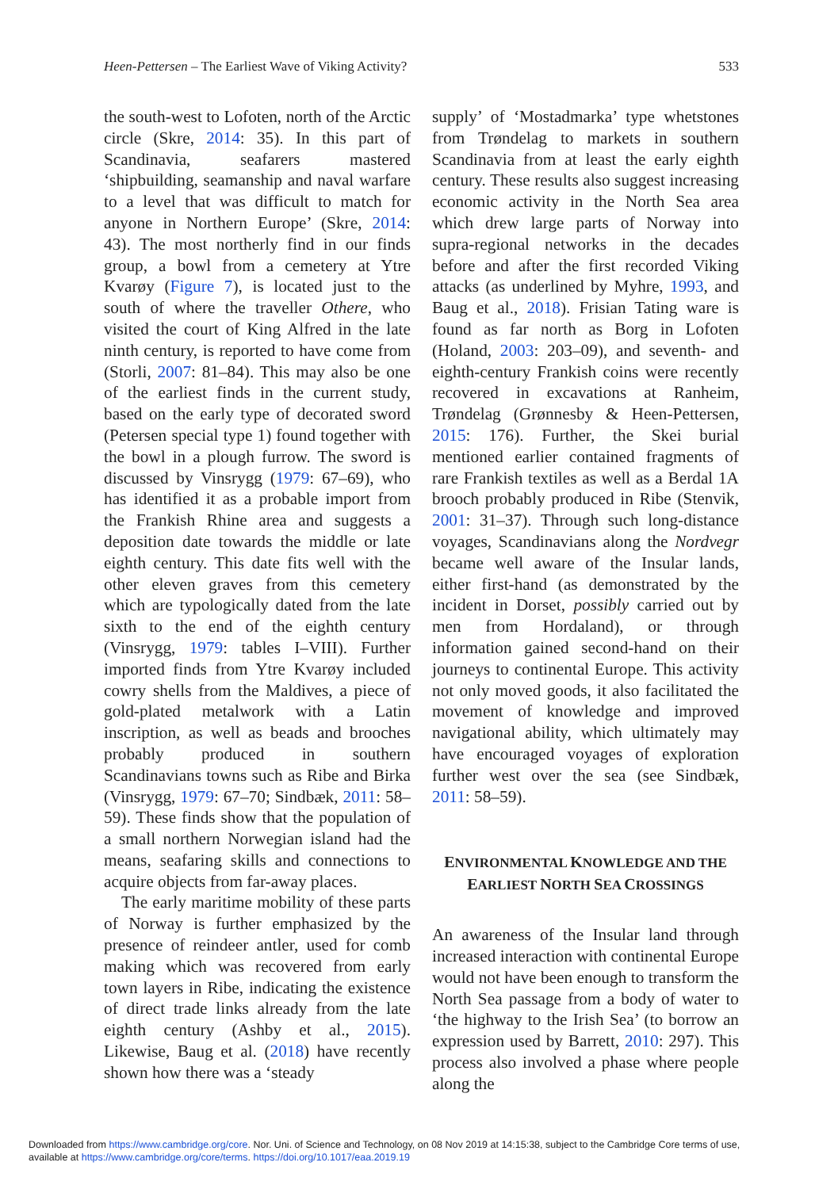Heen-Pettersen – The Earliest Wave of Viking Activity? 533
the south-west to Lofoten, north of the Arctic circle (Skre, 2014: 35). In this part of Scandinavia, seafarers mastered ‘shipbuilding, seamanship and naval warfare to a level that was difficult to match for anyone in Northern Europe’ (Skre, 2014: 43). The most northerly find in our finds group, a bowl from a cemetery at Ytre Kvarøy (Figure 7), is located just to the south of where the traveller Othere, who visited the court of King Alfred in the late ninth century, is reported to have come from (Storli, 2007: 81–84). This may also be one of the earliest finds in the current study, based on the early type of decorated sword (Petersen special type 1) found together with the bowl in a plough furrow. The sword is discussed by Vinsrygg (1979: 67–69), who has identified it as a probable import from the Frankish Rhine area and suggests a deposition date towards the middle or late eighth century. This date fits well with the other eleven graves from this cemetery which are typologically dated from the late sixth to the end of the eighth century (Vinsrygg, 1979: tables I–VIII). Further imported finds from Ytre Kvarøy included cowry shells from the Maldives, a piece of gold-plated metalwork with a Latin inscription, as well as beads and brooches probably produced in southern Scandinavians towns such as Ribe and Birka (Vinsrygg, 1979: 67–70; Sindbæk, 2011: 58–59). These finds show that the population of a small northern Norwegian island had the means, seafaring skills and connections to acquire objects from far-away places.
The early maritime mobility of these parts of Norway is further emphasized by the presence of reindeer antler, used for comb making which was recovered from early town layers in Ribe, indicating the existence of direct trade links already from the late eighth century (Ashby et al., 2015). Likewise, Baug et al. (2018) have recently shown how there was a ‘steady
supply’ of ‘Mostadmarka’ type whetstones from Trøndelag to markets in southern Scandinavia from at least the early eighth century. These results also suggest increasing economic activity in the North Sea area which drew large parts of Norway into supra-regional networks in the decades before and after the first recorded Viking attacks (as underlined by Myhre, 1993, and Baug et al., 2018). Frisian Tating ware is found as far north as Borg in Lofoten (Holand, 2003: 203–09), and seventh- and eighth-century Frankish coins were recently recovered in excavations at Ranheim, Trøndelag (Grønnesby & Heen-Pettersen, 2015: 176). Further, the Skei burial mentioned earlier contained fragments of rare Frankish textiles as well as a Berdal 1A brooch probably produced in Ribe (Stenvik, 2001: 31–37). Through such long-distance voyages, Scandinavians along the Nordvegr became well aware of the Insular lands, either first-hand (as demonstrated by the incident in Dorset, possibly carried out by men from Hordaland), or through information gained second-hand on their journeys to continental Europe. This activity not only moved goods, it also facilitated the movement of knowledge and improved navigational ability, which ultimately may have encouraged voyages of exploration further west over the sea (see Sindbæk, 2011: 58–59).
ENVIRONMENTAL KNOWLEDGE AND THE
EARLIEST NORTH SEA CROSSINGS
An awareness of the Insular land through increased interaction with continental Europe would not have been enough to transform the North Sea passage from a body of water to ‘the highway to the Irish Sea’ (to borrow an expression used by Barrett, 2010: 297). This process also involved a phase where people along the
Downloaded from https://www.cambridge.org/core. Nor. Uni. of Science and Technology, on 08 Nov 2019 at 14:15:38, subject to the Cambridge Core terms of use,
available at https://www.cambridge.org/core/terms. https://doi.org/10.1017/eaa.2019.19